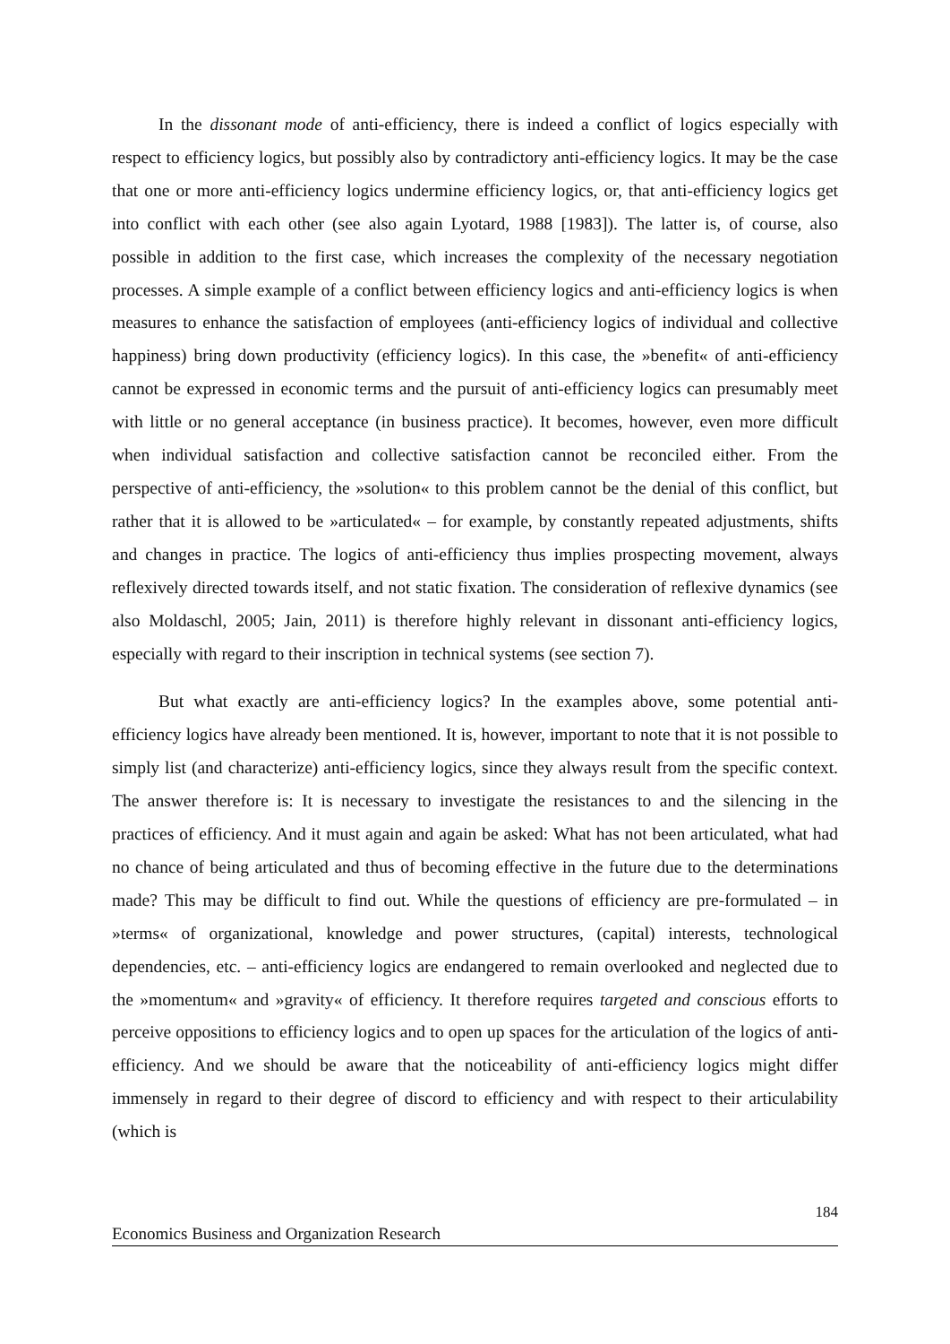In the dissonant mode of anti-efficiency, there is indeed a conflict of logics especially with respect to efficiency logics, but possibly also by contradictory anti-efficiency logics. It may be the case that one or more anti-efficiency logics undermine efficiency logics, or, that anti-efficiency logics get into conflict with each other (see also again Lyotard, 1988 [1983]). The latter is, of course, also possible in addition to the first case, which increases the complexity of the necessary negotiation processes. A simple example of a conflict between efficiency logics and anti-efficiency logics is when measures to enhance the satisfaction of employees (anti-efficiency logics of individual and collective happiness) bring down productivity (efficiency logics). In this case, the »benefit« of anti-efficiency cannot be expressed in economic terms and the pursuit of anti-efficiency logics can presumably meet with little or no general acceptance (in business practice). It becomes, however, even more difficult when individual satisfaction and collective satisfaction cannot be reconciled either. From the perspective of anti-efficiency, the »solution« to this problem cannot be the denial of this conflict, but rather that it is allowed to be »articulated« – for example, by constantly repeated adjustments, shifts and changes in practice. The logics of anti-efficiency thus implies prospecting movement, always reflexively directed towards itself, and not static fixation. The consideration of reflexive dynamics (see also Moldaschl, 2005; Jain, 2011) is therefore highly relevant in dissonant anti-efficiency logics, especially with regard to their inscription in technical systems (see section 7).
But what exactly are anti-efficiency logics? In the examples above, some potential anti-efficiency logics have already been mentioned. It is, however, important to note that it is not possible to simply list (and characterize) anti-efficiency logics, since they always result from the specific context. The answer therefore is: It is necessary to investigate the resistances to and the silencing in the practices of efficiency. And it must again and again be asked: What has not been articulated, what had no chance of being articulated and thus of becoming effective in the future due to the determinations made? This may be difficult to find out. While the questions of efficiency are pre-formulated – in »terms« of organizational, knowledge and power structures, (capital) interests, technological dependencies, etc. – anti-efficiency logics are endangered to remain overlooked and neglected due to the »momentum« and »gravity« of efficiency. It therefore requires targeted and conscious efforts to perceive oppositions to efficiency logics and to open up spaces for the articulation of the logics of anti-efficiency. And we should be aware that the noticeability of anti-efficiency logics might differ immensely in regard to their degree of discord to efficiency and with respect to their articulability (which is
184
Economics Business and Organization Research